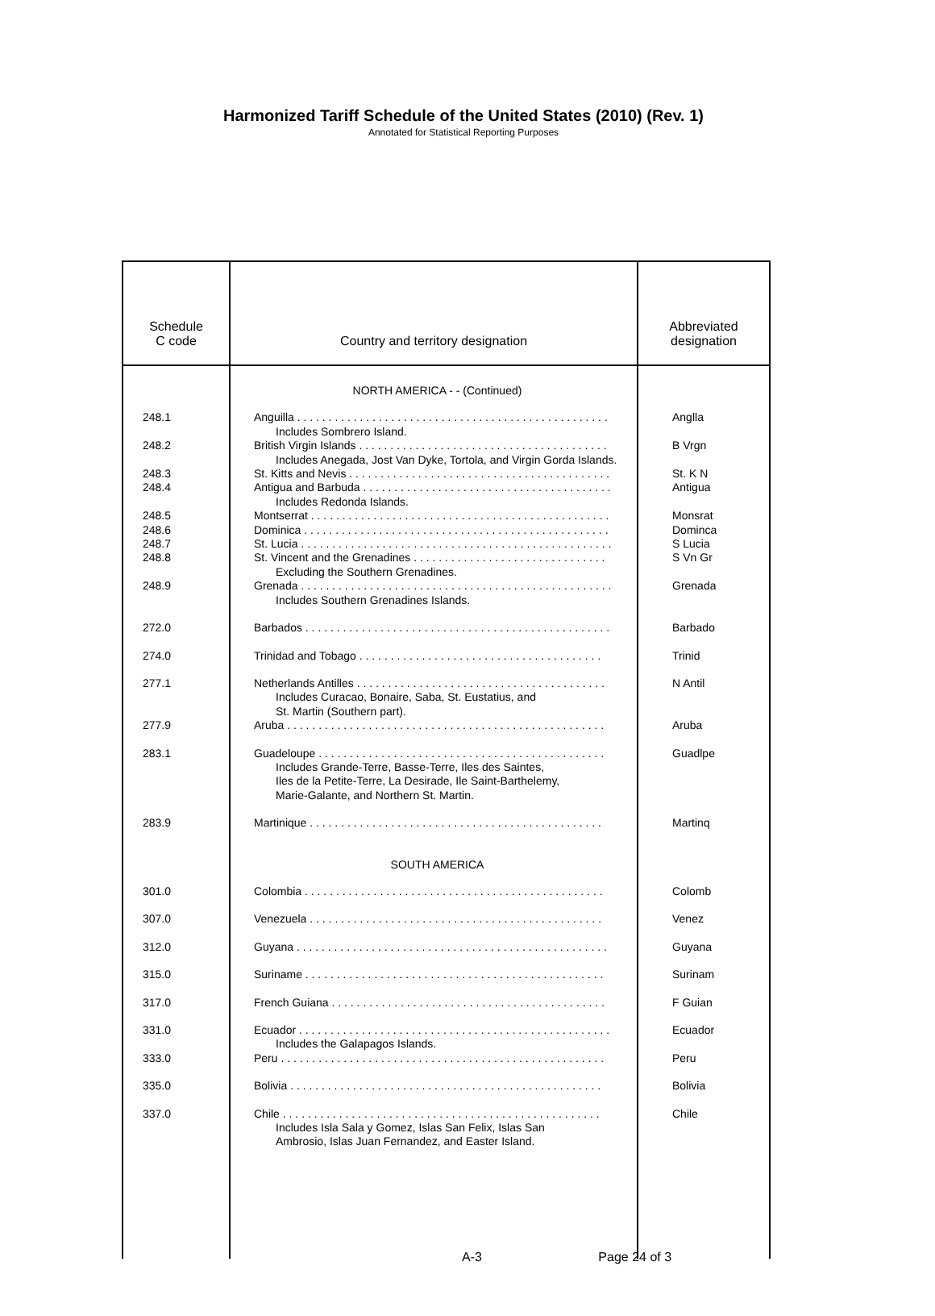Harmonized Tariff Schedule of the United States (2010) (Rev. 1)
Annotated for Statistical Reporting Purposes
| Schedule C code | Country and territory designation | Abbreviated designation |
| --- | --- | --- |
| | NORTH AMERICA - - (Continued) | |
| 248.1 | Anguilla . . . . . . . . . . . . . . . . . . . . . . . . . . . . . . . . . . . . . . . . . . . . . . . . . . Includes Sombrero Island. | Anglla |
| 248.2 | British Virgin Islands . . . . . . . . . . . . . . . . . . . . . . . . . . . . . . . . . . . . . . . . Includes Anegada, Jost Van Dyke, Tortola, and Virgin Gorda Islands. | B Vrgn |
| 248.3 | St. Kitts and Nevis . . . . . . . . . . . . . . . . . . . . . . . . . . . . . . . . . . . . . . . . . . | St. K N |
| 248.4 | Antigua and Barbuda . . . . . . . . . . . . . . . . . . . . . . . . . . . . . . . . . . . . . . . . Includes Redonda Islands. | Antigua |
| 248.5 | Montserrat . . . . . . . . . . . . . . . . . . . . . . . . . . . . . . . . . . . . . . . . . . . . . . . . | Monsrat |
| 248.6 | Dominica . . . . . . . . . . . . . . . . . . . . . . . . . . . . . . . . . . . . . . . . . . . . . . . . . | Dominca |
| 248.7 | St. Lucia . . . . . . . . . . . . . . . . . . . . . . . . . . . . . . . . . . . . . . . . . . . . . . . . . . | S Lucia |
| 248.8 | St. Vincent and the Grenadines . . . . . . . . . . . . . . . . . . . . . . . . . . . . . . . Excluding the Southern Grenadines. | S Vn Gr |
| 248.9 | Grenada . . . . . . . . . . . . . . . . . . . . . . . . . . . . . . . . . . . . . . . . . . . . . . . . . . Includes Southern Grenadines Islands. | Grenada |
| 272.0 | Barbados . . . . . . . . . . . . . . . . . . . . . . . . . . . . . . . . . . . . . . . . . . . . . . . . . | Barbado |
| 274.0 | Trinidad and Tobago . . . . . . . . . . . . . . . . . . . . . . . . . . . . . . . . . . . . . . . | Trinid |
| 277.1 | Netherlands Antilles . . . . . . . . . . . . . . . . . . . . . . . . . . . . . . . . . . . . . . . . Includes Curacao, Bonaire, Saba, St. Eustatius, and St. Martin (Southern part). | N Antil |
| 277.9 | Aruba . . . . . . . . . . . . . . . . . . . . . . . . . . . . . . . . . . . . . . . . . . . . . . . . . . . | Aruba |
| 283.1 | Guadeloupe . . . . . . . . . . . . . . . . . . . . . . . . . . . . . . . . . . . . . . . . . . . . . . Includes Grande-Terre, Basse-Terre, Iles des Saintes, Iles de la Petite-Terre, La Desirade, Ile Saint-Barthelemy, Marie-Galante, and Northern St. Martin. | Guadlpe |
| 283.9 | Martinique . . . . . . . . . . . . . . . . . . . . . . . . . . . . . . . . . . . . . . . . . . . . . . . | Martinq |
| | SOUTH AMERICA | |
| 301.0 | Colombia . . . . . . . . . . . . . . . . . . . . . . . . . . . . . . . . . . . . . . . . . . . . . . . . | Colomb |
| 307.0 | Venezuela . . . . . . . . . . . . . . . . . . . . . . . . . . . . . . . . . . . . . . . . . . . . . . . | Venez |
| 312.0 | Guyana . . . . . . . . . . . . . . . . . . . . . . . . . . . . . . . . . . . . . . . . . . . . . . . . . . | Guyana |
| 315.0 | Suriname . . . . . . . . . . . . . . . . . . . . . . . . . . . . . . . . . . . . . . . . . . . . . . . . | Surinam |
| 317.0 | French Guiana . . . . . . . . . . . . . . . . . . . . . . . . . . . . . . . . . . . . . . . . . . . . | F Guian |
| 331.0 | Ecuador . . . . . . . . . . . . . . . . . . . . . . . . . . . . . . . . . . . . . . . . . . . . . . . . . . Includes the Galapagos Islands. | Ecuador |
| 333.0 | Peru . . . . . . . . . . . . . . . . . . . . . . . . . . . . . . . . . . . . . . . . . . . . . . . . . . . . | Peru |
| 335.0 | Bolivia . . . . . . . . . . . . . . . . . . . . . . . . . . . . . . . . . . . . . . . . . . . . . . . . . . | Bolivia |
| 337.0 | Chile . . . . . . . . . . . . . . . . . . . . . . . . . . . . . . . . . . . . . . . . . . . . . . . . . . . Includes Isla Sala y Gomez, Islas San Felix, Islas San Ambrosio, Islas Juan Fernandez, and Easter Island. | Chile |
A-3 Page 24 of 3